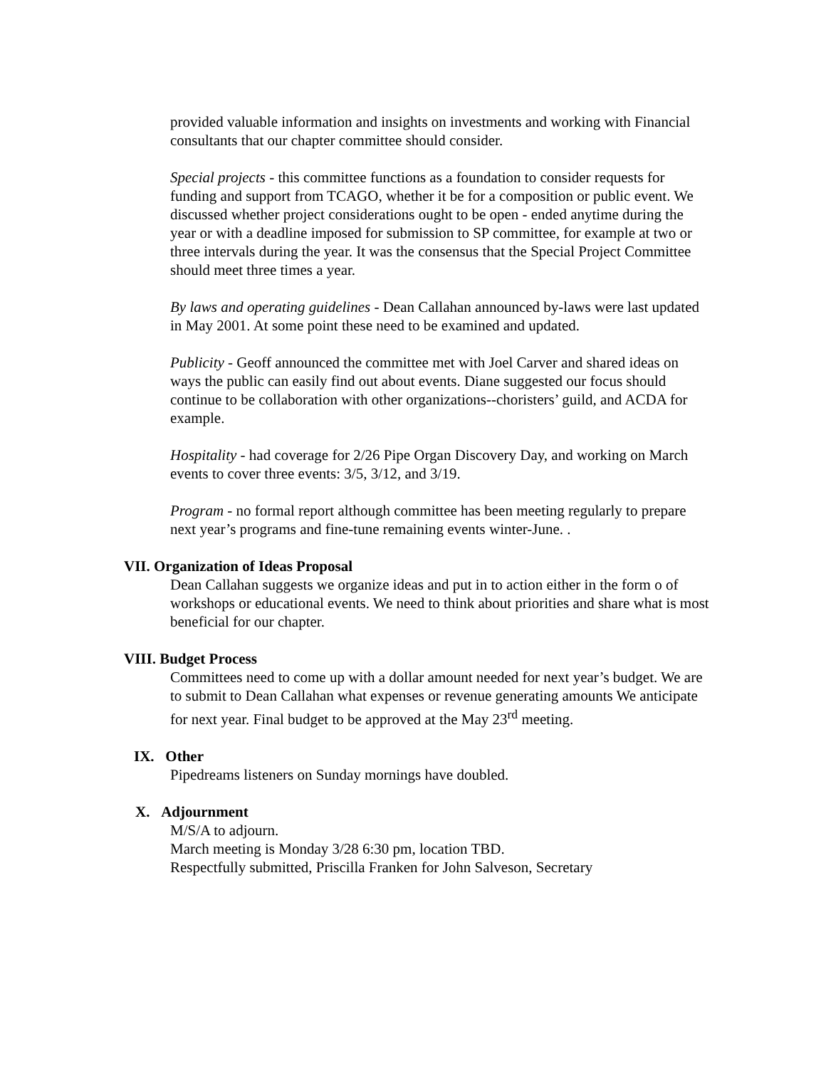provided valuable information and insights on investments and working with Financial consultants that our chapter committee should consider.
Special projects - this committee functions as a foundation to consider requests for funding and support from TCAGO, whether it be for a composition or public event. We discussed whether project considerations ought to be open - ended anytime during the year or with a deadline imposed for submission to SP committee, for example at two or three intervals during the year. It was the consensus that the Special Project Committee should meet three times a year.
By laws and operating guidelines - Dean Callahan announced by-laws were last updated in May 2001. At some point these need to be examined and updated.
Publicity - Geoff announced the committee met with Joel Carver and shared ideas on ways the public can easily find out about events. Diane suggested our focus should continue to be collaboration with other organizations--choristers’ guild, and ACDA for example.
Hospitality - had coverage for 2/26 Pipe Organ Discovery Day, and working on March events to cover three events: 3/5, 3/12, and 3/19.
Program - no formal report although committee has been meeting regularly to prepare next year’s programs and fine-tune remaining events winter-June. .
VII. Organization of Ideas Proposal
Dean Callahan suggests we organize ideas and put in to action either in the form o of workshops or educational events. We need to think about priorities and share what is most beneficial for our chapter.
VIII. Budget Process
Committees need to come up with a dollar amount needed for next year’s budget. We are to submit to Dean Callahan what expenses or revenue generating amounts We anticipate for next year. Final budget to be approved at the May 23<sup>rd</sup> meeting.
IX. Other
Pipedreams listeners on Sunday mornings have doubled.
X. Adjournment
M/S/A to adjourn.
March meeting is Monday 3/28 6:30 pm, location TBD.
Respectfully submitted, Priscilla Franken for John Salveson, Secretary